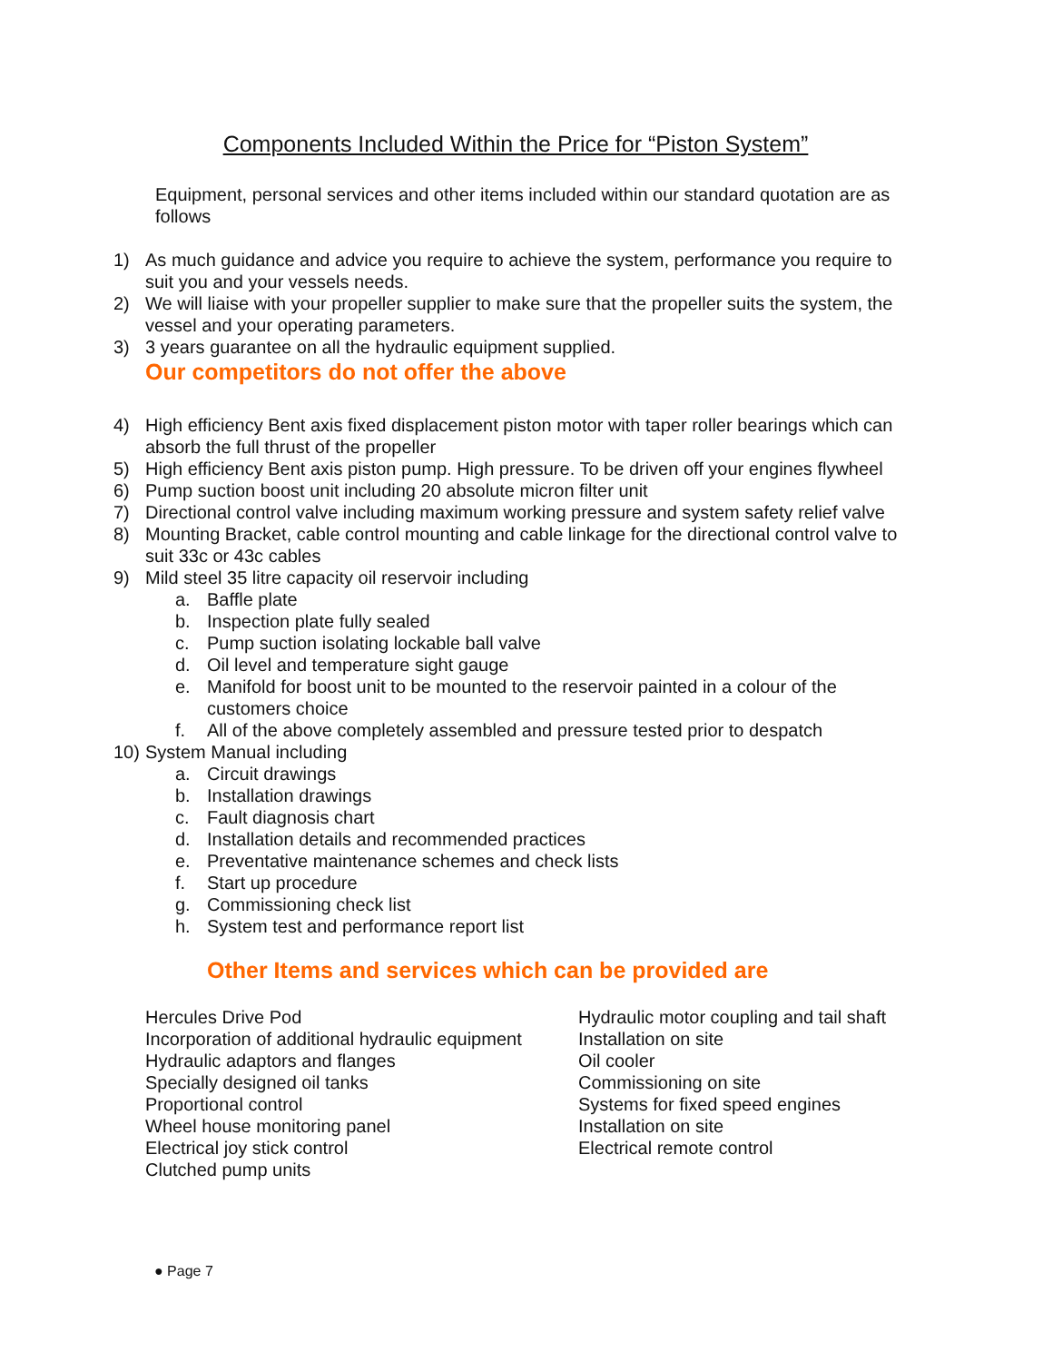Components Included Within the Price for “Piston System”
Equipment, personal services and other items included within our standard quotation are as follows
1) As much guidance and advice you require to achieve the system, performance you require to suit you and your vessels needs.
2) We will liaise with your propeller supplier to make sure that the propeller suits the system, the vessel and your operating parameters.
3) 3 years guarantee on all the hydraulic equipment supplied.
Our competitors do not offer the above
4) High efficiency Bent axis fixed displacement piston motor with taper roller bearings which can absorb the full thrust of the propeller
5) High efficiency Bent axis piston pump. High pressure. To be driven off your engines flywheel
6) Pump suction boost unit including 20 absolute micron filter unit
7) Directional control valve including maximum working pressure and system safety relief valve
8) Mounting Bracket, cable control mounting and cable linkage for the directional control valve to suit 33c or 43c cables
9) Mild steel 35 litre capacity oil reservoir including
a. Baffle plate
b. Inspection plate fully sealed
c. Pump suction isolating lockable ball valve
d. Oil level and temperature sight gauge
e. Manifold for boost unit to be mounted to the reservoir painted in a colour of the customers choice
f. All of the above completely assembled and pressure tested prior to despatch
10) System Manual including
a. Circuit drawings
b. Installation drawings
c. Fault diagnosis chart
d. Installation details and recommended practices
e. Preventative maintenance schemes and check lists
f. Start up procedure
g. Commissioning check list
h. System test and performance report list
Other Items and services which can be provided are
Hercules Drive Pod
Incorporation of additional hydraulic equipment
Hydraulic adaptors and flanges
Specially designed oil tanks
Proportional control
Wheel house monitoring panel
Electrical joy stick control
Clutched pump units
Hydraulic motor coupling and tail shaft
Installation on site
Oil cooler
Commissioning on site
Systems for fixed speed engines
Installation on site
Electrical remote control
● Page 7